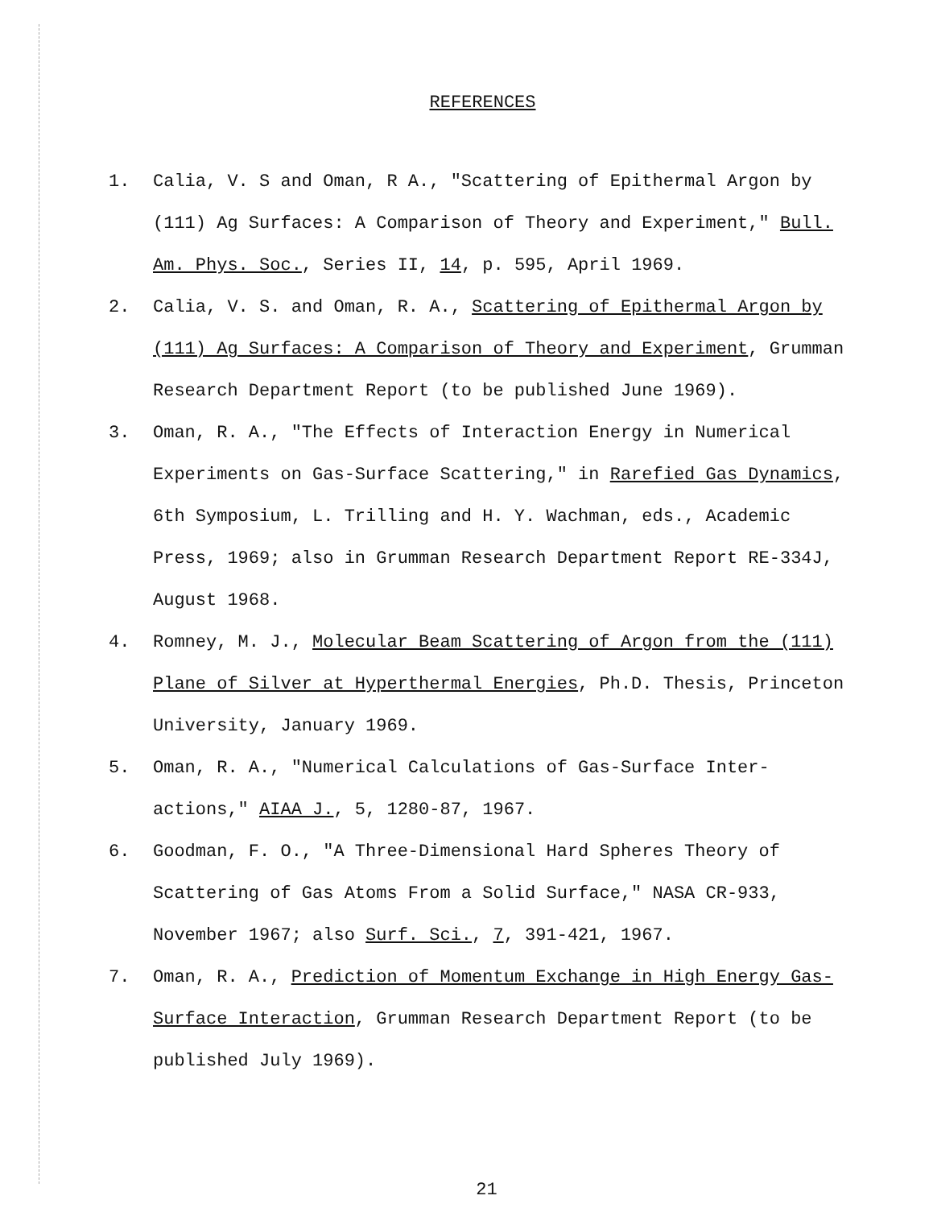REFERENCES
1. Calia, V. S and Oman, R A., "Scattering of Epithermal Argon by (111) Ag Surfaces: A Comparison of Theory and Experiment," Bull. Am. Phys. Soc., Series II, 14, p. 595, April 1969.
2. Calia, V. S. and Oman, R. A., Scattering of Epithermal Argon by (111) Ag Surfaces: A Comparison of Theory and Experiment, Grumman Research Department Report (to be published June 1969).
3. Oman, R. A., "The Effects of Interaction Energy in Numerical Experiments on Gas-Surface Scattering," in Rarefied Gas Dynamics, 6th Symposium, L. Trilling and H. Y. Wachman, eds., Academic Press, 1969; also in Grumman Research Department Report RE-334J, August 1968.
4. Romney, M. J., Molecular Beam Scattering of Argon from the (111) Plane of Silver at Hyperthermal Energies, Ph.D. Thesis, Princeton University, January 1969.
5. Oman, R. A., "Numerical Calculations of Gas-Surface Inter-actions," AIAA J., 5, 1280-87, 1967.
6. Goodman, F. O., "A Three-Dimensional Hard Spheres Theory of Scattering of Gas Atoms From a Solid Surface," NASA CR-933, November 1967; also Surf. Sci., 7, 391-421, 1967.
7. Oman, R. A., Prediction of Momentum Exchange in High Energy Gas-Surface Interaction, Grumman Research Department Report (to be published July 1969).
21